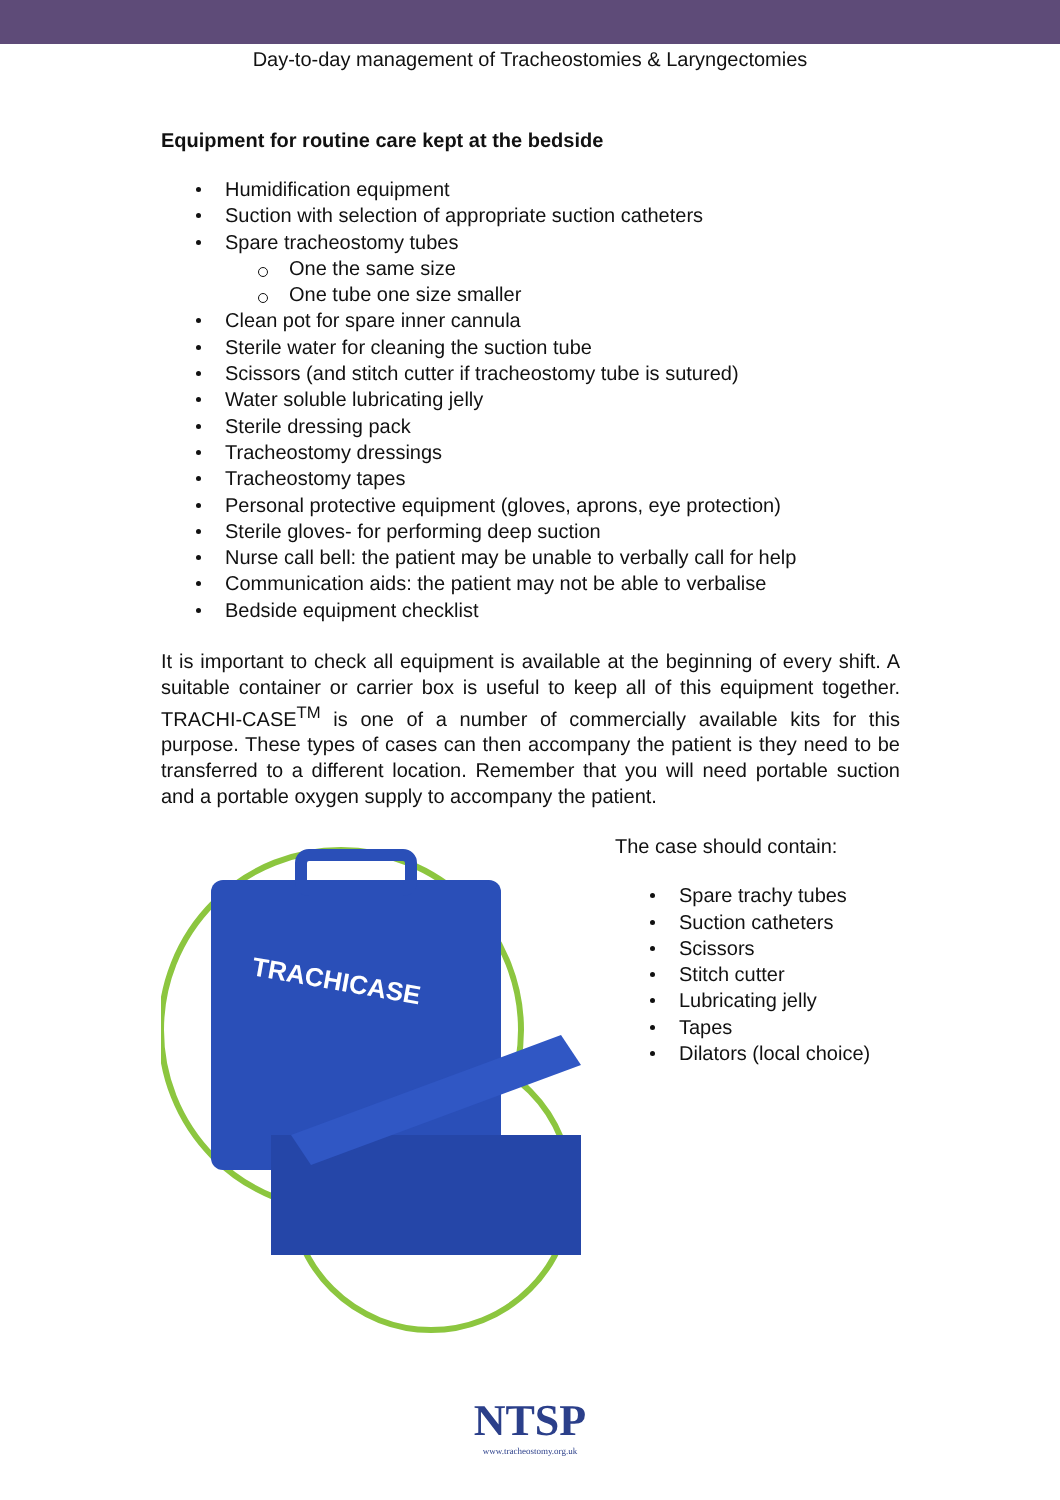Day-to-day management of Tracheostomies & Laryngectomies
Equipment for routine care kept at the bedside
Humidification equipment
Suction with selection of appropriate suction catheters
Spare tracheostomy tubes
One the same size
One tube one size smaller
Clean pot for spare inner cannula
Sterile water for cleaning the suction tube
Scissors (and stitch cutter if tracheostomy tube is sutured)
Water soluble lubricating jelly
Sterile dressing pack
Tracheostomy dressings
Tracheostomy tapes
Personal protective equipment (gloves, aprons, eye protection)
Sterile gloves- for performing deep suction
Nurse call bell: the patient may be unable to verbally call for help
Communication aids: the patient may not be able to verbalise
Bedside equipment checklist
It is important to check all equipment is available at the beginning of every shift. A suitable container or carrier box is useful to keep all of this equipment together. TRACHI-CASE<sup>TM</sup> is one of a number of commercially available kits for this purpose. These types of cases can then accompany the patient is they need to be transferred to a different location. Remember that you will need portable suction and a portable oxygen supply to accompany the patient.
TRACHICASE
The case should contain:
Spare trachy tubes
Suction catheters
Scissors
Stitch cutter
Lubricating jelly
Tapes
Dilators (local choice)
NTSP
www.tracheostomy.org.uk